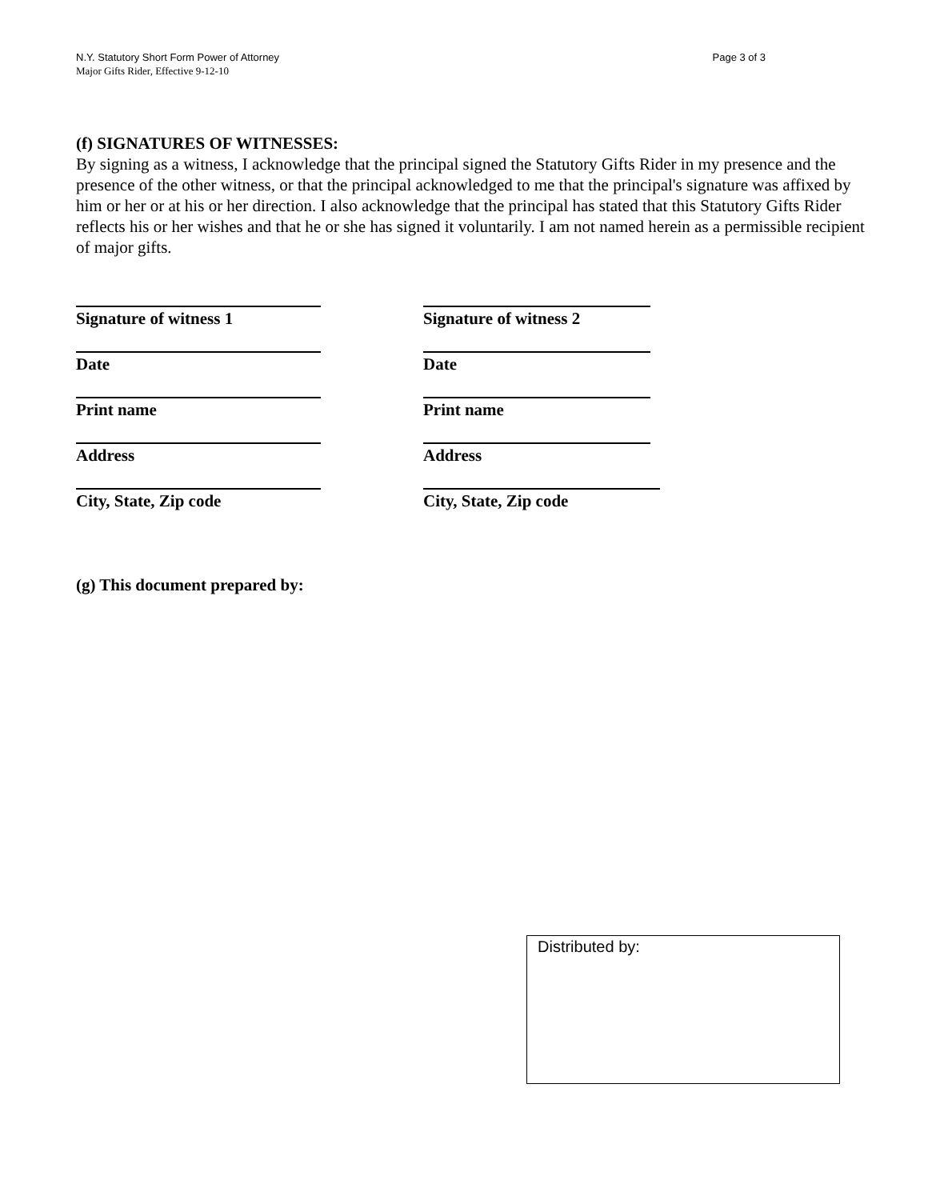N.Y. Statutory Short Form Power of Attorney Page 3 of 3
Major Gifts Rider, Effective 9-12-10
(f) SIGNATURES OF WITNESSES:
By signing as a witness, I acknowledge that the principal signed the Statutory Gifts Rider in my presence and the presence of the other witness, or that the principal acknowledged to me that the principal's signature was affixed by him or her or at his or her direction. I also acknowledge that the principal has stated that this Statutory Gifts Rider reflects his or her wishes and that he or she has signed it voluntarily. I am not named herein as a permissible recipient of major gifts.
Signature of witness 1
Date
Print name
Address
City, State, Zip code
Signature of witness 2
Date
Print name
Address
City, State, Zip code
(g) This document prepared by:
Distributed by: